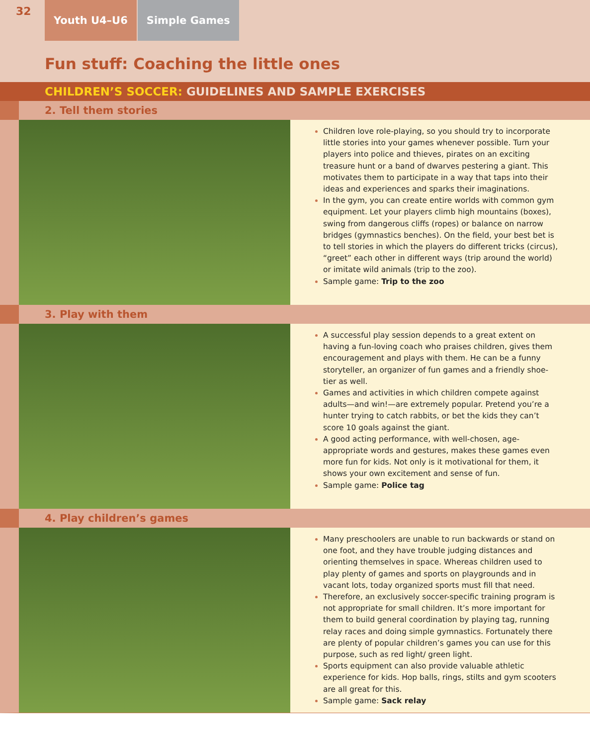32
Youth U4–U6 Simple Games
Fun stuff: Coaching the little ones
CHILDREN’S SOCCER: GUIDELINES AND SAMPLE EXERCISES
2. Tell them stories
Children love role-playing, so you should try to incorporate little stories into your games whenever possible. Turn your players into police and thieves, pirates on an exciting treasure hunt or a band of dwarves pestering a giant. This motivates them to participate in a way that taps into their ideas and experiences and sparks their imaginations.
In the gym, you can create entire worlds with common gym equipment. Let your players climb high mountains (boxes), swing from dangerous cliffs (ropes) or balance on narrow bridges (gymnastics benches). On the field, your best bet is to tell stories in which the players do different tricks (circus), “greet” each other in different ways (trip around the world) or imitate wild animals (trip to the zoo).
Sample game: Trip to the zoo
3. Play with them
A successful play session depends to a great extent on having a fun-loving coach who praises children, gives them encouragement and plays with them. He can be a funny storyteller, an organizer of fun games and a friendly shoe-tier as well.
Games and activities in which children compete against adults—and win!—are extremely popular. Pretend you’re a hunter trying to catch rabbits, or bet the kids they can’t score 10 goals against the giant.
A good acting performance, with well-chosen, age-appropriate words and gestures, makes these games even more fun for kids. Not only is it motivational for them, it shows your own excitement and sense of fun.
Sample game: Police tag
4. Play children’s games
Many preschoolers are unable to run backwards or stand on one foot, and they have trouble judging distances and orienting themselves in space. Whereas children used to play plenty of games and sports on playgrounds and in vacant lots, today organized sports must fill that need.
Therefore, an exclusively soccer-specific training program is not appropriate for small children. It’s more important for them to build general coordination by playing tag, running relay races and doing simple gymnastics. Fortunately there are plenty of popular children’s games you can use for this purpose, such as red light/ green light.
Sports equipment can also provide valuable athletic experience for kids. Hop balls, rings, stilts and gym scooters are all great for this.
Sample game: Sack relay